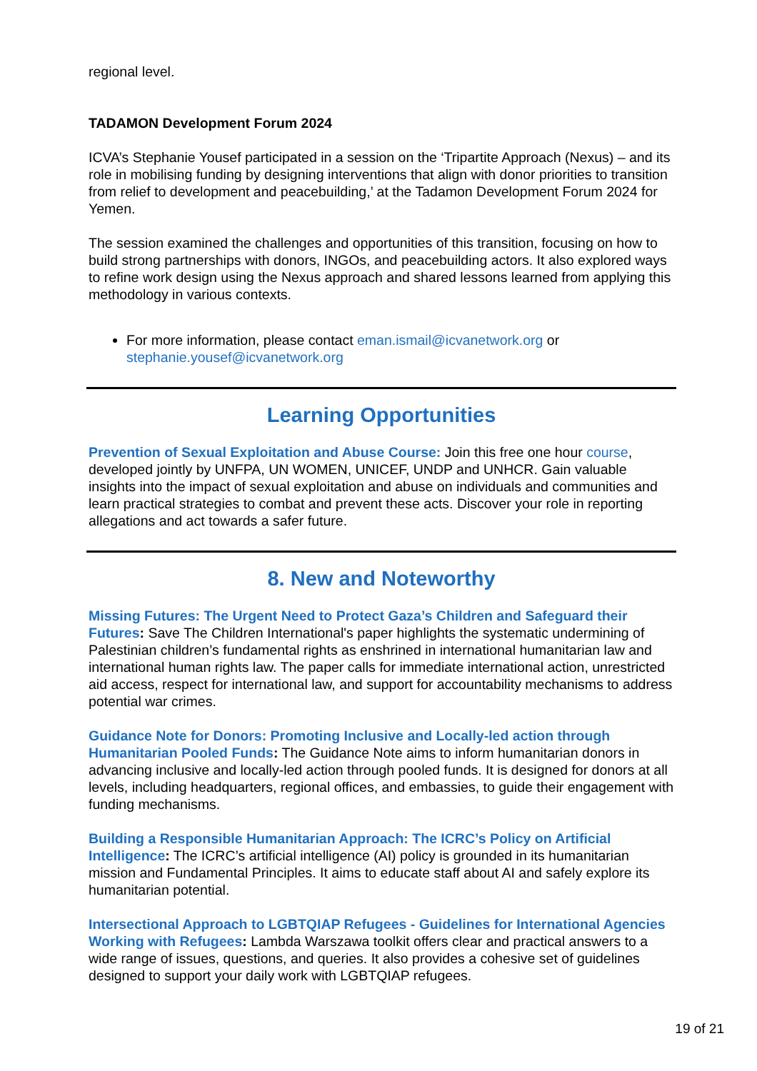regional level.
TADAMON Development Forum 2024
ICVA’s Stephanie Yousef participated in a session on the ‘Tripartite Approach (Nexus) – and its role in mobilising funding by designing interventions that align with donor priorities to transition from relief to development and peacebuilding,’ at the Tadamon Development Forum 2024 for Yemen.
The session examined the challenges and opportunities of this transition, focusing on how to build strong partnerships with donors, INGOs, and peacebuilding actors. It also explored ways to refine work design using the Nexus approach and shared lessons learned from applying this methodology in various contexts.
For more information, please contact eman.ismail@icvanetwork.org or stephanie.yousef@icvanetwork.org
Learning Opportunities
Prevention of Sexual Exploitation and Abuse Course: Join this free one hour course, developed jointly by UNFPA, UN WOMEN, UNICEF, UNDP and UNHCR. Gain valuable insights into the impact of sexual exploitation and abuse on individuals and communities and learn practical strategies to combat and prevent these acts. Discover your role in reporting allegations and act towards a safer future.
8. New and Noteworthy
Missing Futures: The Urgent Need to Protect Gaza’s Children and Safeguard their Futures: Save The Children International's paper highlights the systematic undermining of Palestinian children’s fundamental rights as enshrined in international humanitarian law and international human rights law. The paper calls for immediate international action, unrestricted aid access, respect for international law, and support for accountability mechanisms to address potential war crimes.
Guidance Note for Donors: Promoting Inclusive and Locally-led action through Humanitarian Pooled Funds: The Guidance Note aims to inform humanitarian donors in advancing inclusive and locally-led action through pooled funds. It is designed for donors at all levels, including headquarters, regional offices, and embassies, to guide their engagement with funding mechanisms.
Building a Responsible Humanitarian Approach: The ICRC’s Policy on Artificial Intelligence: The ICRC’s artificial intelligence (AI) policy is grounded in its humanitarian mission and Fundamental Principles. It aims to educate staff about AI and safely explore its humanitarian potential.
Intersectional Approach to LGBTQIAP Refugees - Guidelines for International Agencies Working with Refugees: Lambda Warszawa toolkit offers clear and practical answers to a wide range of issues, questions, and queries. It also provides a cohesive set of guidelines designed to support your daily work with LGBTQIAP refugees.
19 of 21